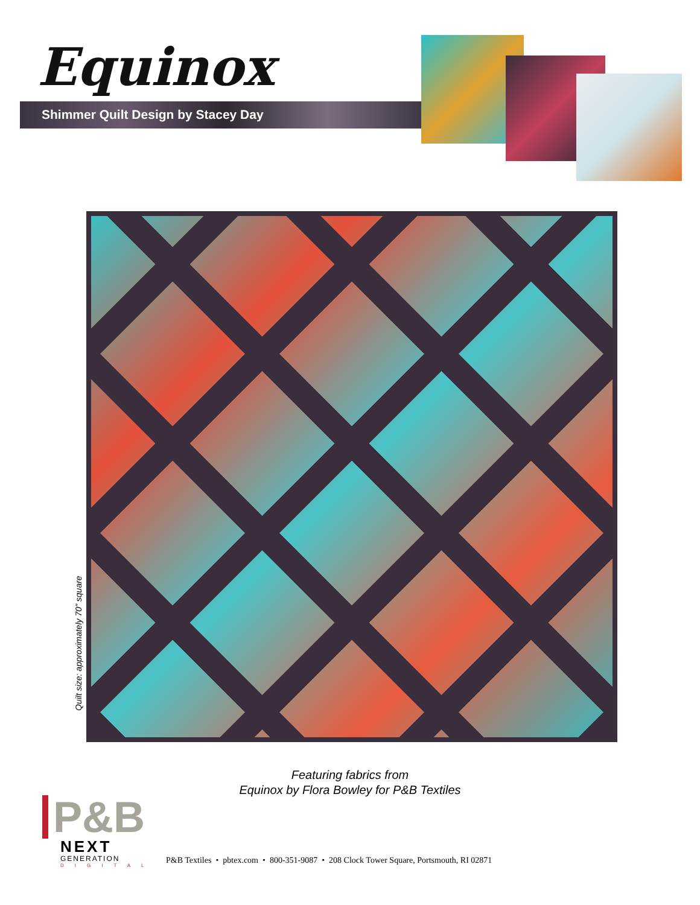Equinox
Shimmer Quilt Design by Stacey Day
Quilt size: approximately 70" square
Featuring fabrics from
Equinox by Flora Bowley for P&B Textiles
P&B
NEXT
GENERATION
DIGITAL
P&B Textiles • pbtex.com • 800-351-9087 • 208 Clock Tower Square, Portsmouth, RI 02871